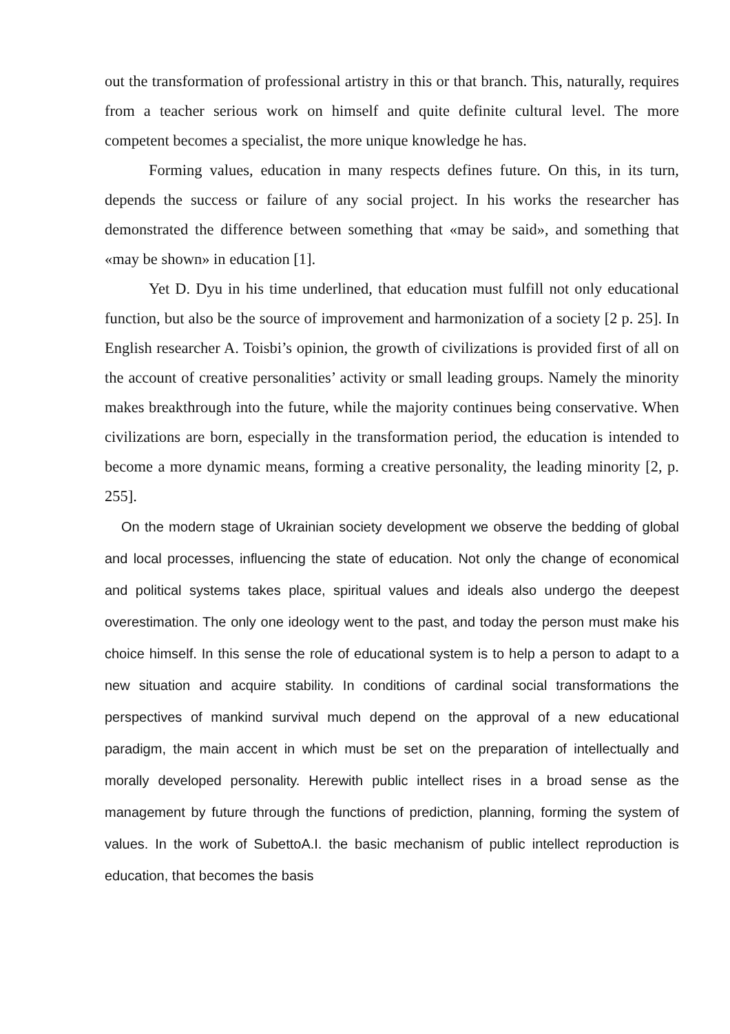out the transformation of professional artistry in this or that branch. This, naturally, requires from a teacher serious work on himself and quite definite cultural level. The more competent becomes a specialist, the more unique knowledge he has.
Forming values, education in many respects defines future. On this, in its turn, depends the success or failure of any social project. In his works the researcher has demonstrated the difference between something that «may be said», and something that «may be shown» in education [1].
Yet D. Dyu in his time underlined, that education must fulfill not only educational function, but also be the source of improvement and harmonization of a society [2 p. 25]. In English researcher A. Toisbi’s opinion, the growth of civilizations is provided first of all on the account of creative personalities’ activity or small leading groups. Namely the minority makes breakthrough into the future, while the majority continues being conservative. When civilizations are born, especially in the transformation period, the education is intended to become a more dynamic means, forming a creative personality, the leading minority [2, p. 255].
On the modern stage of Ukrainian society development we observe the bedding of global and local processes, influencing the state of education. Not only the change of economical and political systems takes place, spiritual values and ideals also undergo the deepest overestimation. The only one ideology went to the past, and today the person must make his choice himself. In this sense the role of educational system is to help a person to adapt to a new situation and acquire stability. In conditions of cardinal social transformations the perspectives of mankind survival much depend on the approval of a new educational paradigm, the main accent in which must be set on the preparation of intellectually and morally developed personality. Herewith public intellect rises in a broad sense as the management by future through the functions of prediction, planning, forming the system of values. In the work of SubettoA.I. the basic mechanism of public intellect reproduction is education, that becomes the basis